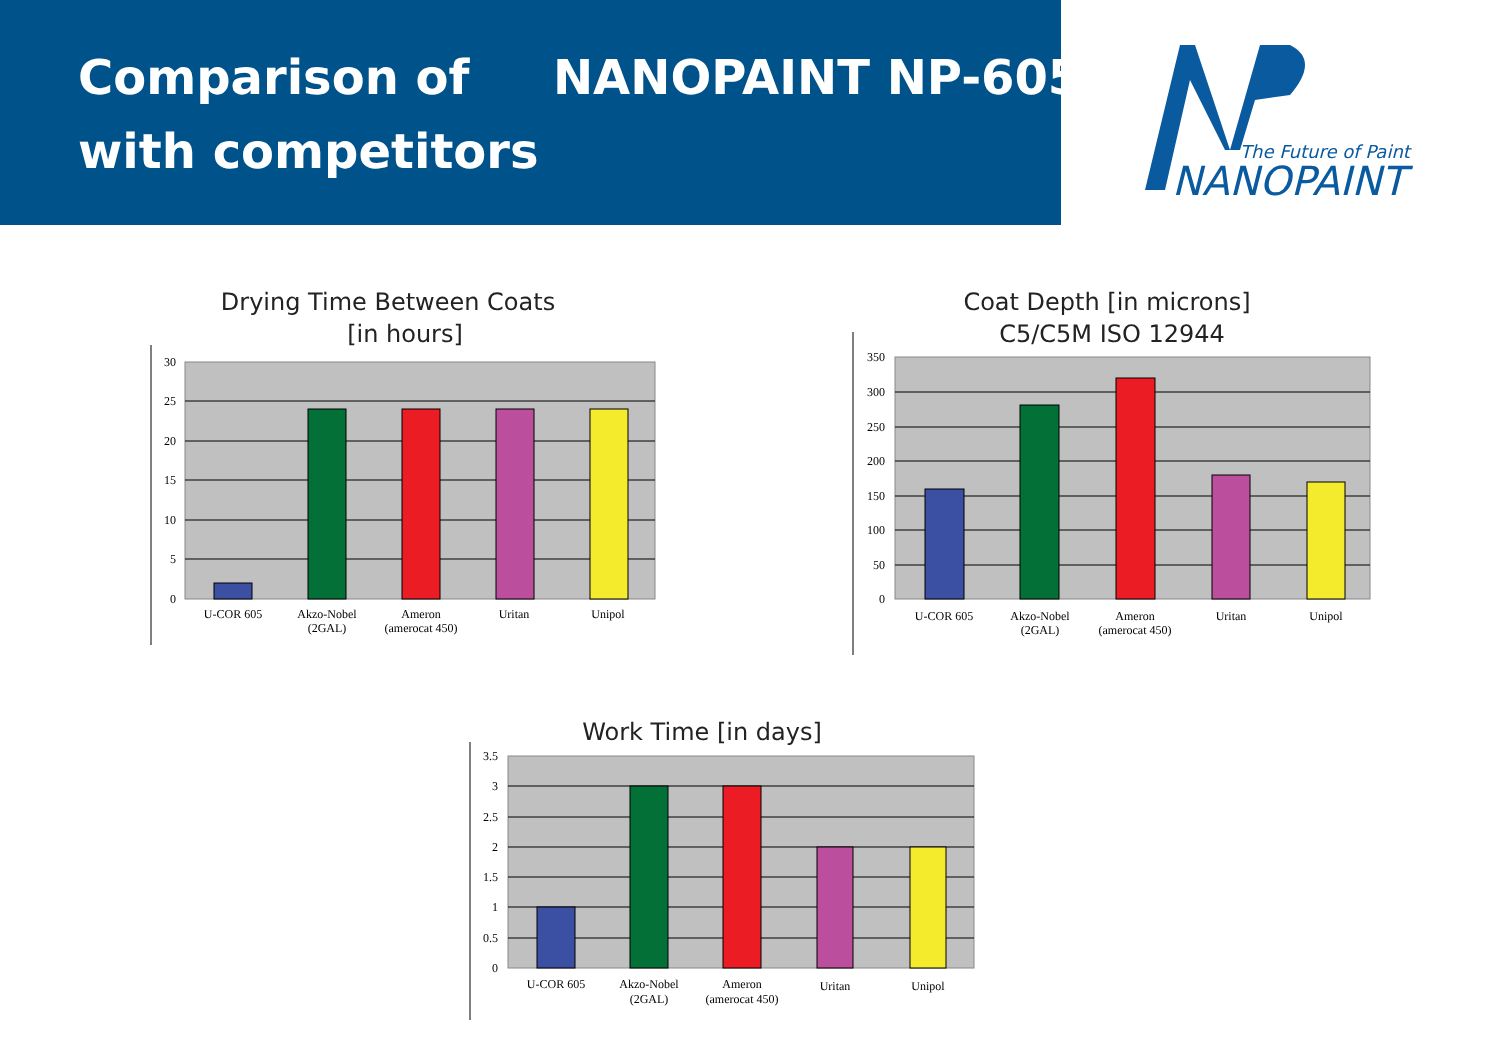Comparison of NANOPAINT NP-605
with competitors
The Future of Paint
NANOPAINT
Drying Time Between Coats
[in hours]
Coat Depth [in microns]
C5/C5M ISO 12944
Work Time [in days]
30
25
20
15
10
5
0
U-COR 605
Akzo-Nobel
(2GAL)
Ameron
(amerocat 450)
Uritan
Unipol
350
300
250
200
150
100
50
0
U-COR 605
Akzo-Nobel
(2GAL)
Ameron
(amerocat 450)
Uritan
Unipol
3.5
3
2.5
2
1.5
1
0.5
0
U-COR 605
Akzo-Nobel
(2GAL)
Ameron
(amerocat 450)
Uritan
Unipol